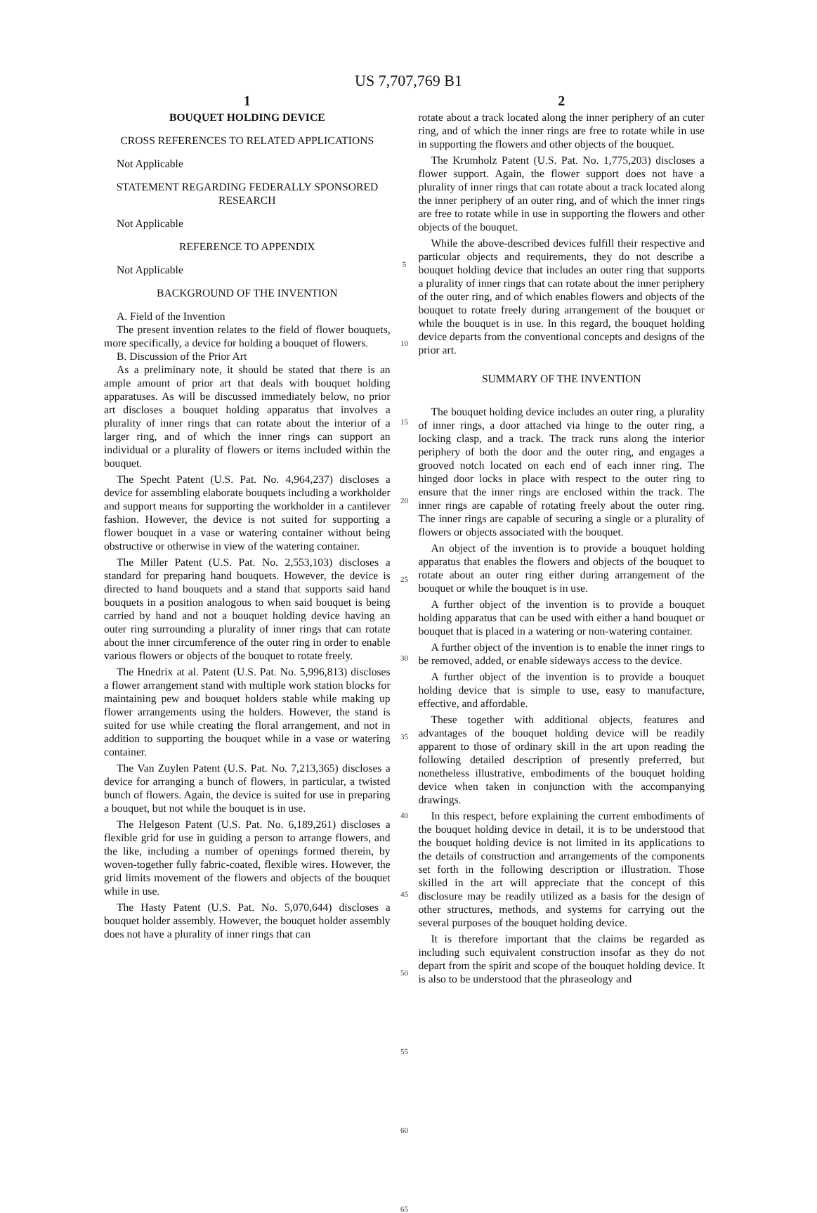US 7,707,769 B1
1
BOUQUET HOLDING DEVICE
CROSS REFERENCES TO RELATED APPLICATIONS
Not Applicable
STATEMENT REGARDING FEDERALLY SPONSORED RESEARCH
Not Applicable
REFERENCE TO APPENDIX
Not Applicable
BACKGROUND OF THE INVENTION
A. Field of the Invention
The present invention relates to the field of flower bouquets, more specifically, a device for holding a bouquet of flowers.
B. Discussion of the Prior Art
As a preliminary note, it should be stated that there is an ample amount of prior art that deals with bouquet holding apparatuses. As will be discussed immediately below, no prior art discloses a bouquet holding apparatus that involves a plurality of inner rings that can rotate about the interior of a larger ring, and of which the inner rings can support an individual or a plurality of flowers or items included within the bouquet.
The Specht Patent (U.S. Pat. No. 4,964,237) discloses a device for assembling elaborate bouquets including a workholder and support means for supporting the workholder in a cantilever fashion. However, the device is not suited for supporting a flower bouquet in a vase or watering container without being obstructive or otherwise in view of the watering container.
The Miller Patent (U.S. Pat. No. 2,553,103) discloses a standard for preparing hand bouquets. However, the device is directed to hand bouquets and a stand that supports said hand bouquets in a position analogous to when said bouquet is being carried by hand and not a bouquet holding device having an outer ring surrounding a plurality of inner rings that can rotate about the inner circumference of the outer ring in order to enable various flowers or objects of the bouquet to rotate freely.
The Hnedrix at al. Patent (U.S. Pat. No. 5,996,813) discloses a flower arrangement stand with multiple work station blocks for maintaining pew and bouquet holders stable while making up flower arrangements using the holders. However, the stand is suited for use while creating the floral arrangement, and not in addition to supporting the bouquet while in a vase or watering container.
The Van Zuylen Patent (U.S. Pat. No. 7,213,365) discloses a device for arranging a bunch of flowers, in particular, a twisted bunch of flowers. Again, the device is suited for use in preparing a bouquet, but not while the bouquet is in use.
The Helgeson Patent (U.S. Pat. No. 6,189,261) discloses a flexible grid for use in guiding a person to arrange flowers, and the like, including a number of openings formed therein, by woven-together fully fabric-coated, flexible wires. However, the grid limits movement of the flowers and objects of the bouquet while in use.
The Hasty Patent (U.S. Pat. No. 5,070,644) discloses a bouquet holder assembly. However, the bouquet holder assembly does not have a plurality of inner rings that can
5
10
15
20
25
30
35
40
45
50
55
60
65
2
rotate about a track located along the inner periphery of an cuter ring, and of which the inner rings are free to rotate while in use in supporting the flowers and other objects of the bouquet.
The Krumholz Patent (U.S. Pat. No. 1,775,203) discloses a flower support. Again, the flower support does not have a plurality of inner rings that can rotate about a track located along the inner periphery of an outer ring, and of which the inner rings are free to rotate while in use in supporting the flowers and other objects of the bouquet.
While the above-described devices fulfill their respective and particular objects and requirements, they do not describe a bouquet holding device that includes an outer ring that supports a plurality of inner rings that can rotate about the inner periphery of the outer ring, and of which enables flowers and objects of the bouquet to rotate freely during arrangement of the bouquet or while the bouquet is in use. In this regard, the bouquet holding device departs from the conventional concepts and designs of the prior art.
SUMMARY OF THE INVENTION
The bouquet holding device includes an outer ring, a plurality of inner rings, a door attached via hinge to the outer ring, a locking clasp, and a track. The track runs along the interior periphery of both the door and the outer ring, and engages a grooved notch located on each end of each inner ring. The hinged door locks in place with respect to the outer ring to ensure that the inner rings are enclosed within the track. The inner rings are capable of rotating freely about the outer ring. The inner rings are capable of securing a single or a plurality of flowers or objects associated with the bouquet.
An object of the invention is to provide a bouquet holding apparatus that enables the flowers and objects of the bouquet to rotate about an outer ring either during arrangement of the bouquet or while the bouquet is in use.
A further object of the invention is to provide a bouquet holding apparatus that can be used with either a hand bouquet or bouquet that is placed in a watering or non-watering container.
A further object of the invention is to enable the inner rings to be removed, added, or enable sideways access to the device.
A further object of the invention is to provide a bouquet holding device that is simple to use, easy to manufacture, effective, and affordable.
These together with additional objects, features and advantages of the bouquet holding device will be readily apparent to those of ordinary skill in the art upon reading the following detailed description of presently preferred, but nonetheless illustrative, embodiments of the bouquet holding device when taken in conjunction with the accompanying drawings.
In this respect, before explaining the current embodiments of the bouquet holding device in detail, it is to be understood that the bouquet holding device is not limited in its applications to the details of construction and arrangements of the components set forth in the following description or illustration. Those skilled in the art will appreciate that the concept of this disclosure may be readily utilized as a basis for the design of other structures, methods, and systems for carrying out the several purposes of the bouquet holding device.
It is therefore important that the claims be regarded as including such equivalent construction insofar as they do not depart from the spirit and scope of the bouquet holding device. It is also to be understood that the phraseology and